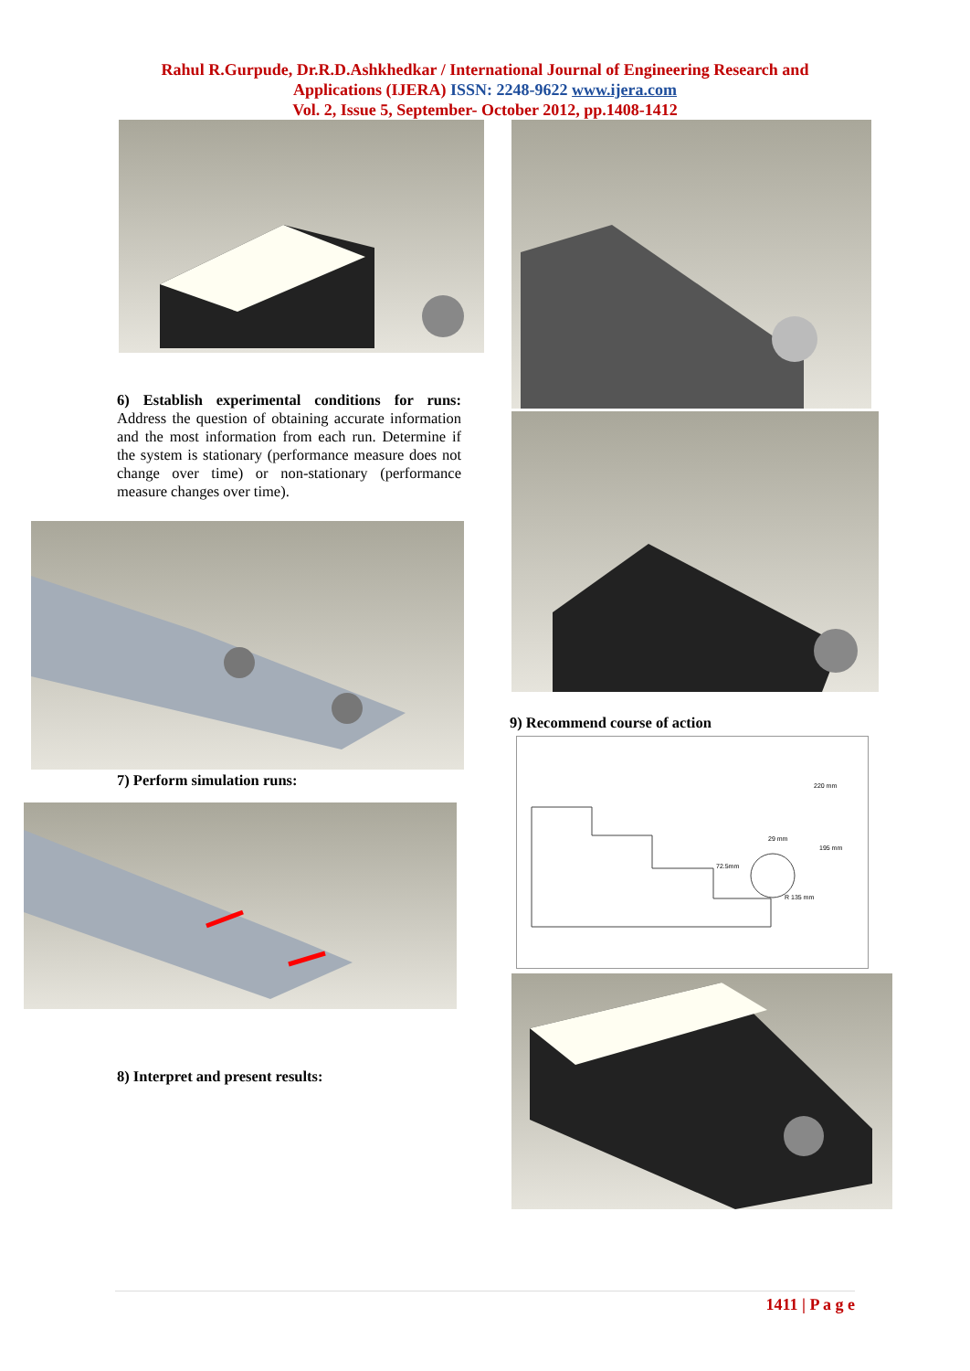Rahul R.Gurpude, Dr.R.D.Ashkhedkar / International Journal of Engineering Research and
Applications (IJERA) ISSN: 2248-9622 www.ijera.com
Vol. 2, Issue 5, September- October 2012, pp.1408-1412
6) Establish experimental conditions for runs: Address the question of obtaining accurate information and the most information from each run. Determine if the system is stationary (performance measure does not change over time) or non-stationary (performance measure changes over time).
7) Perform simulation runs:
8) Interpret and present results:
9) Recommend course of action
220 mm
29 mm
195 mm
72.5mm
R 135 mm
1411 | P a g e